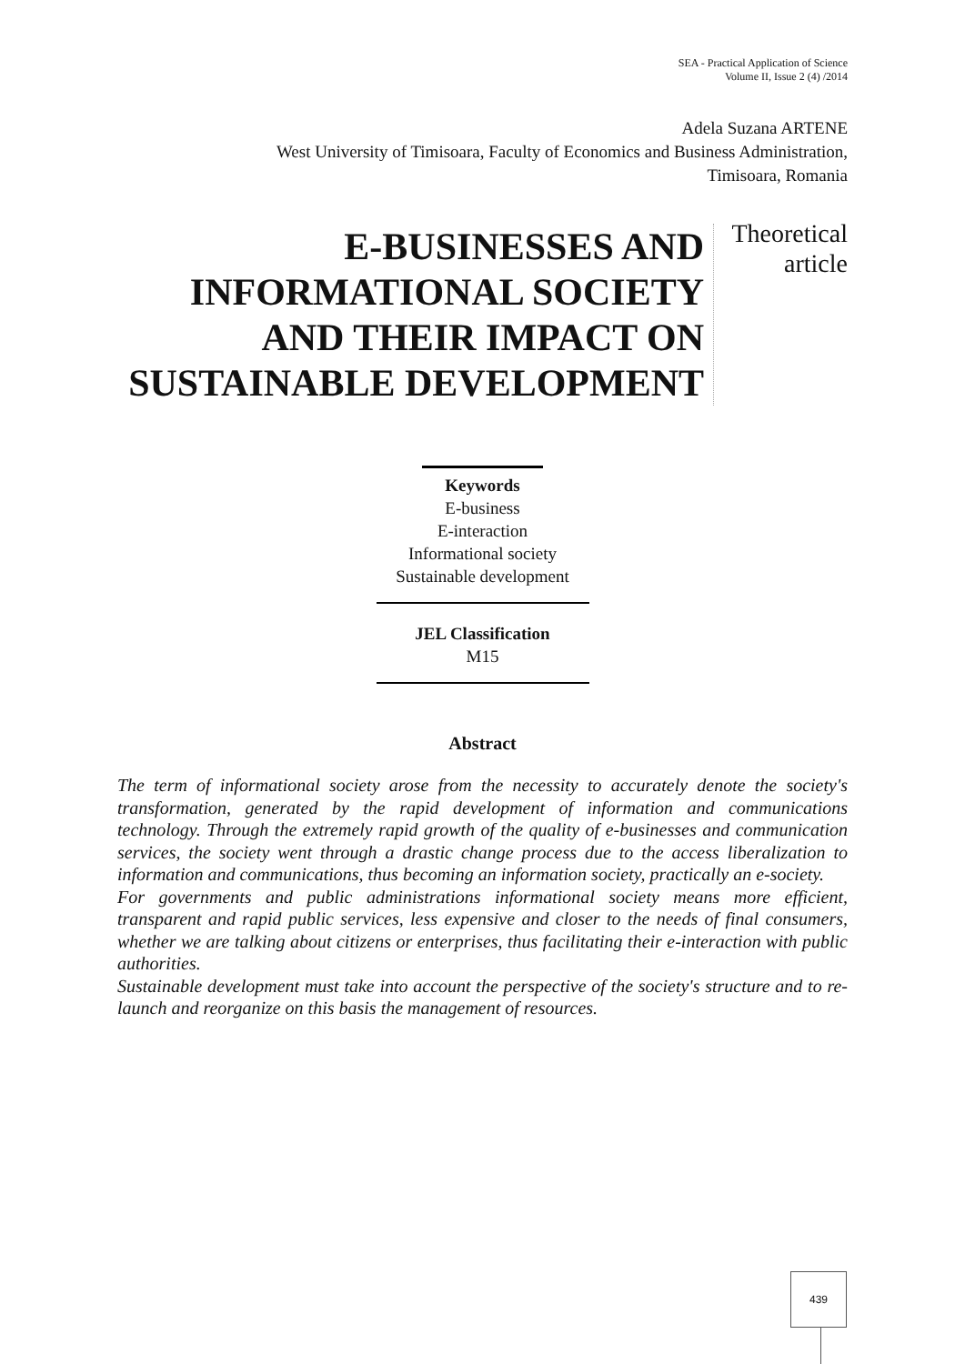SEA - Practical Application of Science
Volume II, Issue 2 (4) /2014
Adela Suzana ARTENE
West University of Timisoara, Faculty of Economics and Business Administration,
Timisoara, Romania
E-BUSINESSES AND INFORMATIONAL SOCIETY AND THEIR IMPACT ON SUSTAINABLE DEVELOPMENT
Theoretical
article
Keywords
E-business
E-interaction
Informational society
Sustainable development
JEL Classification
M15
Abstract
The term of informational society arose from the necessity to accurately denote the society's transformation, generated by the rapid development of information and communications technology. Through the extremely rapid growth of the quality of e-businesses and communication services, the society went through a drastic change process due to the access liberalization to information and communications, thus becoming an information society, practically an e-society.
For governments and public administrations informational society means more efficient, transparent and rapid public services, less expensive and closer to the needs of final consumers, whether we are talking about citizens or enterprises, thus facilitating their e-interaction with public authorities.
Sustainable development must take into account the perspective of the society's structure and to re-launch and reorganize on this basis the management of resources.
439